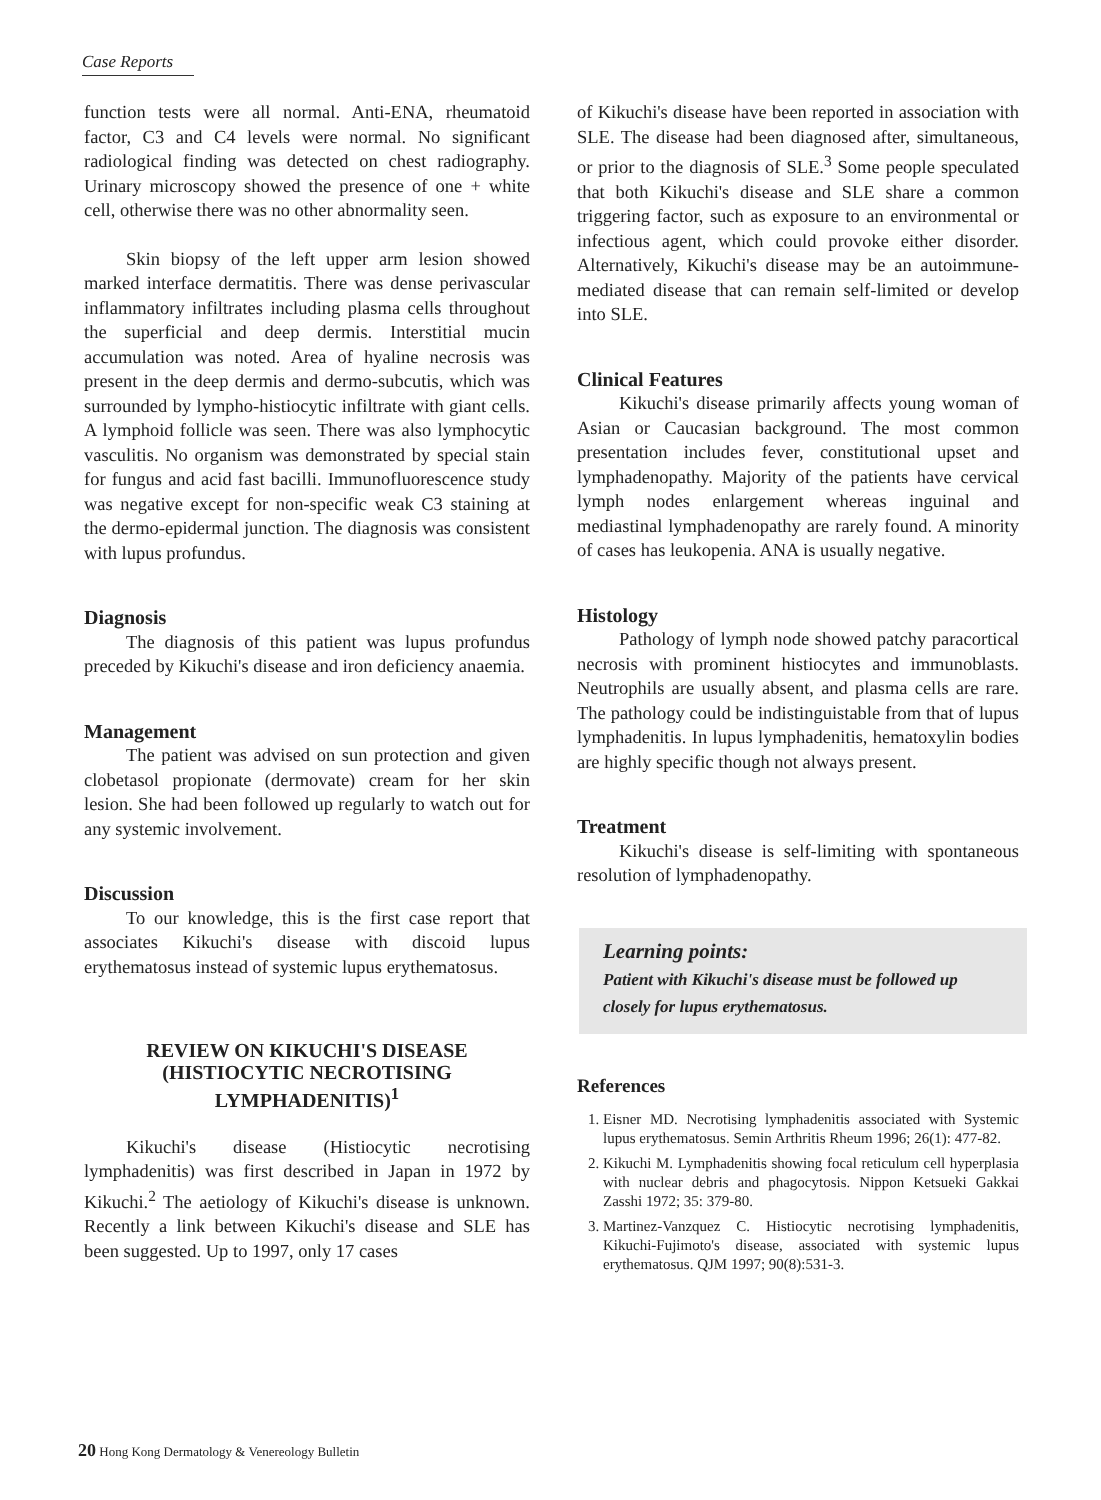Case Reports
function tests were all normal. Anti-ENA, rheumatoid factor, C3 and C4 levels were normal. No significant radiological finding was detected on chest radiography. Urinary microscopy showed the presence of one + white cell, otherwise there was no other abnormality seen.
Skin biopsy of the left upper arm lesion showed marked interface dermatitis. There was dense perivascular inflammatory infiltrates including plasma cells throughout the superficial and deep dermis. Interstitial mucin accumulation was noted. Area of hyaline necrosis was present in the deep dermis and dermo-subcutis, which was surrounded by lympho-histiocytic infiltrate with giant cells. A lymphoid follicle was seen. There was also lymphocytic vasculitis. No organism was demonstrated by special stain for fungus and acid fast bacilli. Immunofluorescence study was negative except for non-specific weak C3 staining at the dermo-epidermal junction. The diagnosis was consistent with lupus profundus.
Diagnosis
The diagnosis of this patient was lupus profundus preceded by Kikuchi's disease and iron deficiency anaemia.
Management
The patient was advised on sun protection and given clobetasol propionate (dermovate) cream for her skin lesion. She had been followed up regularly to watch out for any systemic involvement.
Discussion
To our knowledge, this is the first case report that associates Kikuchi's disease with discoid lupus erythematosus instead of systemic lupus erythematosus.
REVIEW ON KIKUCHI'S DISEASE
(HISTIOCYTIC NECROTISING
LYMPHADENITIS)<sup>1</sup>
Kikuchi's disease (Histiocytic necrotising lymphadenitis) was first described in Japan in 1972 by Kikuchi.<sup>2</sup> The aetiology of Kikuchi's disease is unknown. Recently a link between Kikuchi's disease and SLE has been suggested. Up to 1997, only 17 cases
of Kikuchi's disease have been reported in association with SLE. The disease had been diagnosed after, simultaneous, or prior to the diagnosis of SLE.<sup>3</sup> Some people speculated that both Kikuchi's disease and SLE share a common triggering factor, such as exposure to an environmental or infectious agent, which could provoke either disorder. Alternatively, Kikuchi's disease may be an autoimmune-mediated disease that can remain self-limited or develop into SLE.
Clinical Features
Kikuchi's disease primarily affects young woman of Asian or Caucasian background. The most common presentation includes fever, constitutional upset and lymphadenopathy. Majority of the patients have cervical lymph nodes enlargement whereas inguinal and mediastinal lymphadenopathy are rarely found. A minority of cases has leukopenia. ANA is usually negative.
Histology
Pathology of lymph node showed patchy paracortical necrosis with prominent histiocytes and immunoblasts. Neutrophils are usually absent, and plasma cells are rare. The pathology could be indistinguistable from that of lupus lymphadenitis. In lupus lymphadenitis, hematoxylin bodies are highly specific though not always present.
Treatment
Kikuchi's disease is self-limiting with spontaneous resolution of lymphadenopathy.
Learning points:
Patient with Kikuchi's disease must be followed up closely for lupus erythematosus.
References
1. Eisner MD. Necrotising lymphadenitis associated with Systemic lupus erythematosus. Semin Arthritis Rheum 1996; 26(1): 477-82.
2. Kikuchi M. Lymphadenitis showing focal reticulum cell hyperplasia with nuclear debris and phagocytosis. Nippon Ketsueki Gakkai Zasshi 1972; 35: 379-80.
3. Martinez-Vanzquez C. Histiocytic necrotising lymphadenitis, Kikuchi-Fujimoto's disease, associated with systemic lupus erythematosus. QJM 1997; 90(8):531-3.
20 Hong Kong Dermatology & Venereology Bulletin